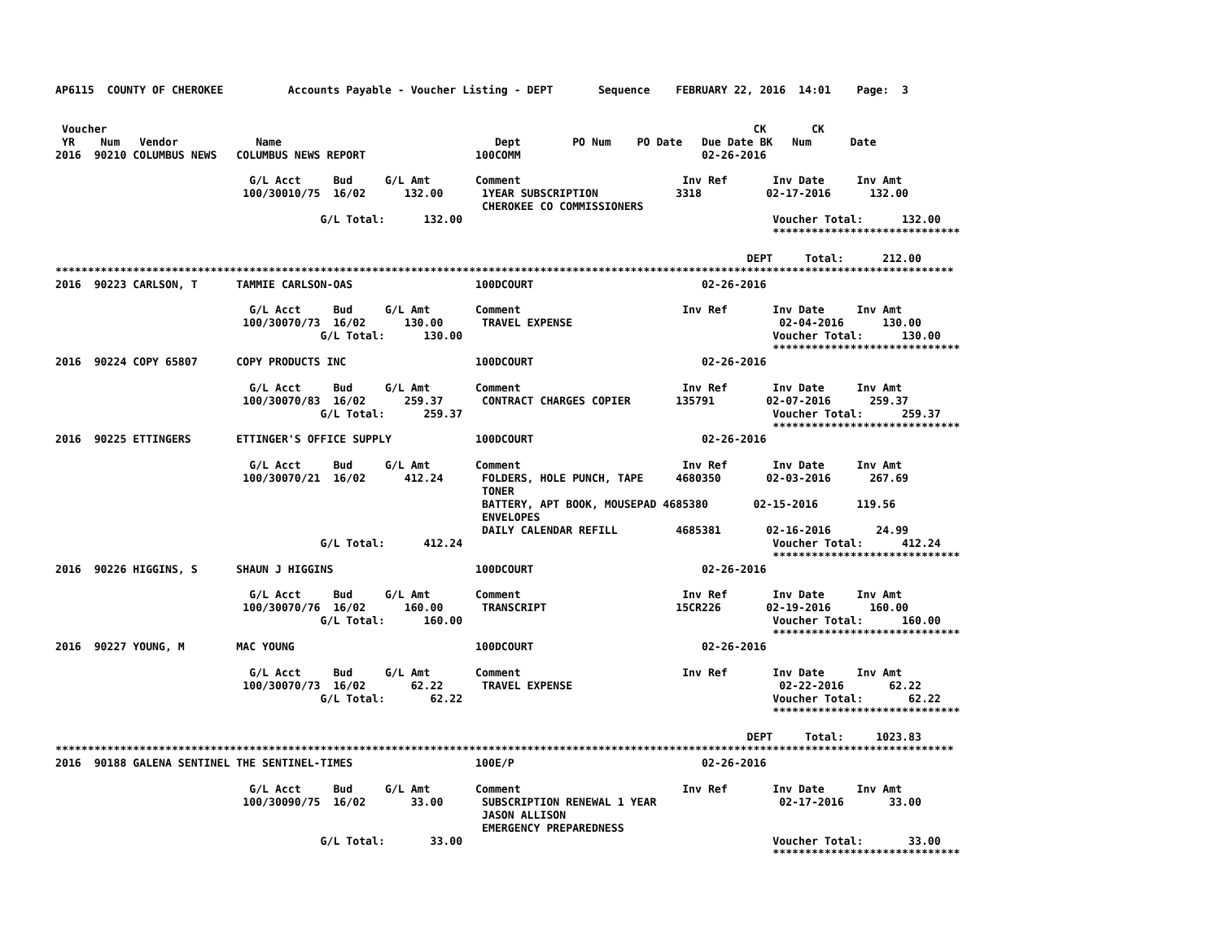AP6115  COUNTY OF CHEROKEE          Accounts Payable - Voucher Listing - DEPT       Sequence    FEBRUARY 22, 2016  14:01    Page:  3


 Voucher                                                                                                    CK       CK
 YR    Num   Vendor            Name                                 Dept        PO Num    PO Date   Due Date BK   Num      Date
2016  90210 COLUMBUS NEWS   COLUMBUS NEWS REPORT                 100COMM                            02-26-2016

                              G/L Acct     Bud     G/L Amt       Comment                         Inv Ref       Inv Date     Inv Amt
                             100/30010/75  16/02      132.00      1YEAR SUBSCRIPTION            3318          02-17-2016      132.00
                                                                  CHEROKEE CO COMMISSIONERS
                                         G/L Total:      132.00                                                Voucher Total:      132.00
                                                                                                               *****************************

                                                                                                           DEPT     Total:      212.00
*******************************************************************************************************************************************
2016  90223 CARLSON, T      TAMMIE CARLSON-OAS                   100DCOURT                          02-26-2016

                              G/L Acct     Bud     G/L Amt       Comment                         Inv Ref       Inv Date     Inv Amt
                             100/30070/73  16/02      130.00      TRAVEL EXPENSE                                02-04-2016      130.00
                                         G/L Total:      130.00                                                Voucher Total:      130.00
                                                                                                               *****************************
2016  90224 COPY 65807      COPY PRODUCTS INC                    100DCOURT                          02-26-2016

                              G/L Acct     Bud     G/L Amt       Comment                         Inv Ref       Inv Date     Inv Amt
                             100/30070/83  16/02      259.37      CONTRACT CHARGES COPIER       135791        02-07-2016      259.37
                                         G/L Total:      259.37                                                Voucher Total:      259.37
                                                                                                               *****************************
2016  90225 ETTINGERS       ETTINGER'S OFFICE SUPPLY             100DCOURT                          02-26-2016

                              G/L Acct     Bud     G/L Amt       Comment                         Inv Ref       Inv Date     Inv Amt
                             100/30070/21  16/02      412.24      FOLDERS, HOLE PUNCH, TAPE     4680350       02-03-2016      267.69
                                                                  TONER
                                                                  BATTERY, APT BOOK, MOUSEPAD 4685380       02-15-2016      119.56
                                                                  ENVELOPES
                                                                  DAILY CALENDAR REFILL         4685381       02-16-2016       24.99
                                         G/L Total:      412.24                                                Voucher Total:      412.24
                                                                                                               *****************************
2016  90226 HIGGINS, S      SHAUN J HIGGINS                      100DCOURT                          02-26-2016

                              G/L Acct     Bud     G/L Amt       Comment                         Inv Ref       Inv Date     Inv Amt
                             100/30070/76  16/02      160.00      TRANSCRIPT                    15CR226       02-19-2016      160.00
                                         G/L Total:      160.00                                                Voucher Total:      160.00
                                                                                                               *****************************
2016  90227 YOUNG, M        MAC YOUNG                            100DCOURT                          02-26-2016

                              G/L Acct     Bud     G/L Amt       Comment                         Inv Ref       Inv Date     Inv Amt
                             100/30070/73  16/02       62.22      TRAVEL EXPENSE                                02-22-2016       62.22
                                         G/L Total:       62.22                                                Voucher Total:       62.22
                                                                                                               *****************************

                                                                                                           DEPT     Total:     1023.83
*******************************************************************************************************************************************
2016  90188 GALENA SENTINEL THE SENTINEL-TIMES                   100E/P                             02-26-2016

                              G/L Acct     Bud     G/L Amt       Comment                         Inv Ref       Inv Date     Inv Amt
                             100/30090/75  16/02       33.00      SUBSCRIPTION RENEWAL 1 YEAR                   02-17-2016       33.00
                                                                  JASON ALLISON
                                                                  EMERGENCY PREPAREDNESS
                                         G/L Total:       33.00                                                Voucher Total:       33.00
                                                                                                               *****************************